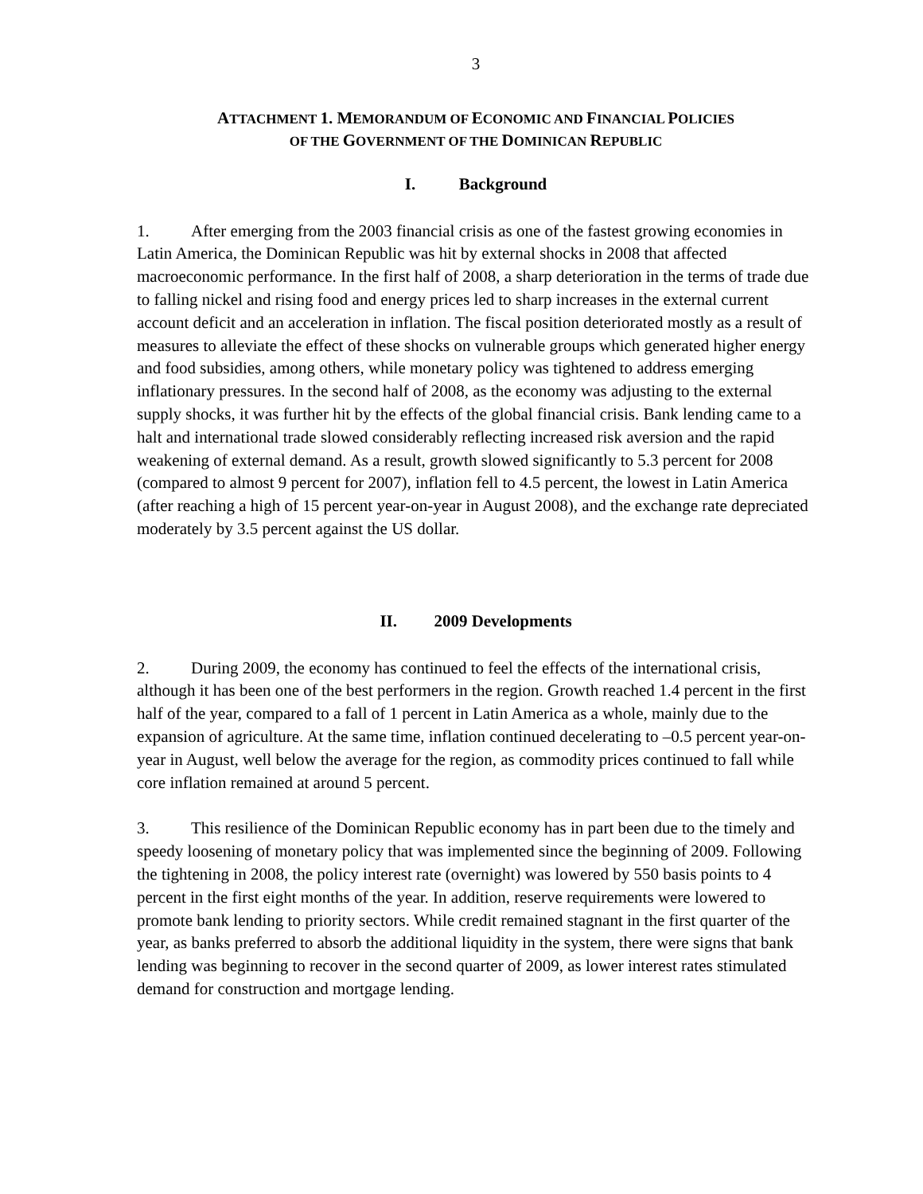3
ATTACHMENT 1. MEMORANDUM OF ECONOMIC AND FINANCIAL POLICIES
OF THE GOVERNMENT OF THE DOMINICAN REPUBLIC
I. Background
1. After emerging from the 2003 financial crisis as one of the fastest growing economies in Latin America, the Dominican Republic was hit by external shocks in 2008 that affected macroeconomic performance. In the first half of 2008, a sharp deterioration in the terms of trade due to falling nickel and rising food and energy prices led to sharp increases in the external current account deficit and an acceleration in inflation. The fiscal position deteriorated mostly as a result of measures to alleviate the effect of these shocks on vulnerable groups which generated higher energy and food subsidies, among others, while monetary policy was tightened to address emerging inflationary pressures. In the second half of 2008, as the economy was adjusting to the external supply shocks, it was further hit by the effects of the global financial crisis. Bank lending came to a halt and international trade slowed considerably reflecting increased risk aversion and the rapid weakening of external demand. As a result, growth slowed significantly to 5.3 percent for 2008 (compared to almost 9 percent for 2007), inflation fell to 4.5 percent, the lowest in Latin America (after reaching a high of 15 percent year-on-year in August 2008), and the exchange rate depreciated moderately by 3.5 percent against the US dollar.
II. 2009 Developments
2. During 2009, the economy has continued to feel the effects of the international crisis, although it has been one of the best performers in the region. Growth reached 1.4 percent in the first half of the year, compared to a fall of 1 percent in Latin America as a whole, mainly due to the expansion of agriculture. At the same time, inflation continued decelerating to –0.5 percent year-on-year in August, well below the average for the region, as commodity prices continued to fall while core inflation remained at around 5 percent.
3. This resilience of the Dominican Republic economy has in part been due to the timely and speedy loosening of monetary policy that was implemented since the beginning of 2009. Following the tightening in 2008, the policy interest rate (overnight) was lowered by 550 basis points to 4 percent in the first eight months of the year. In addition, reserve requirements were lowered to promote bank lending to priority sectors. While credit remained stagnant in the first quarter of the year, as banks preferred to absorb the additional liquidity in the system, there were signs that bank lending was beginning to recover in the second quarter of 2009, as lower interest rates stimulated demand for construction and mortgage lending.